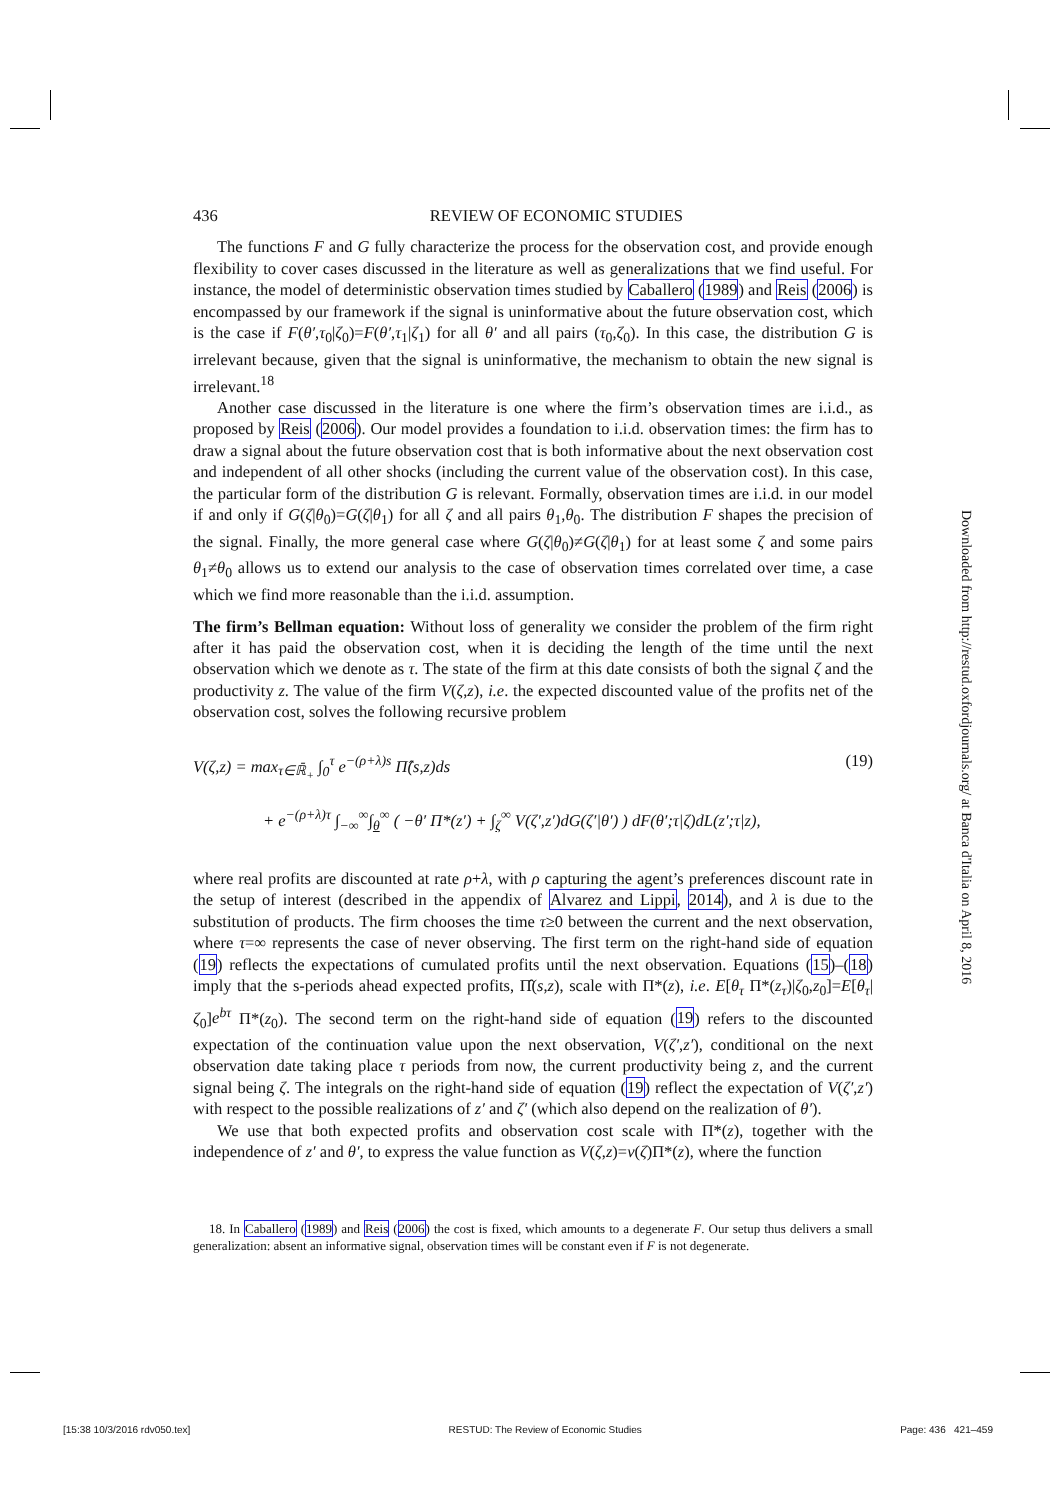436 REVIEW OF ECONOMIC STUDIES
The functions F and G fully characterize the process for the observation cost, and provide enough flexibility to cover cases discussed in the literature as well as generalizations that we find useful. For instance, the model of deterministic observation times studied by Caballero (1989) and Reis (2006) is encompassed by our framework if the signal is uninformative about the future observation cost, which is the case if F(θ′,τ<sub>0</sub>|ζ<sub>0</sub>)=F(θ′,τ<sub>1</sub>|ζ<sub>1</sub>) for all θ′ and all pairs (τ<sub>0</sub>,ζ<sub>0</sub>). In this case, the distribution G is irrelevant because, given that the signal is uninformative, the mechanism to obtain the new signal is irrelevant.<sup>18</sup>
Another case discussed in the literature is one where the firm’s observation times are i.i.d., as proposed by Reis (2006). Our model provides a foundation to i.i.d. observation times: the firm has to draw a signal about the future observation cost that is both informative about the next observation cost and independent of all other shocks (including the current value of the observation cost). In this case, the particular form of the distribution G is relevant. Formally, observation times are i.i.d. in our model if and only if G(ζ|θ<sub>0</sub>)=G(ζ|θ<sub>1</sub>) for all ζ and all pairs θ<sub>1</sub>,θ<sub>0</sub>. The distribution F shapes the precision of the signal. Finally, the more general case where G(ζ|θ<sub>0</sub>)≠G(ζ|θ<sub>1</sub>) for at least some ζ and some pairs θ<sub>1</sub>≠θ<sub>0</sub> allows us to extend our analysis to the case of observation times correlated over time, a case which we find more reasonable than the i.i.d. assumption.
The firm’s Bellman equation: Without loss of generality we consider the problem of the firm right after it has paid the observation cost, when it is deciding the length of the time until the next observation which we denote as τ. The state of the firm at this date consists of both the signal ζ and the productivity z. The value of the firm V(ζ,z), i.e. the expected discounted value of the profits net of the observation cost, solves the following recursive problem
V(ζ,z) = max<sub>τ∈ℝ̄<sub>+</sub></sub> ∫<sub>0</sub><sup>τ</sup> e<sup>−(ρ+λ)s</sup> Π̂(s,z)ds (19)
+ e<sup>−(ρ+λ)τ</sup> ∫<sub>−∞</sub><sup>∞</sup>∫<sub>θ</sub><sup>∞</sup> ( −θ′ Π*(z′) + ∫<sub>ζ</sub><sup>∞</sup> V(ζ′,z′)dG(ζ′|θ′) ) dF(θ′;τ|ζ)dL(z′;τ|z),
where real profits are discounted at rate ρ+λ, with ρ capturing the agent’s preferences discount rate in the setup of interest (described in the appendix of Alvarez and Lippi, 2014), and λ is due to the substitution of products. The firm chooses the time τ≥0 between the current and the next observation, where τ=∞ represents the case of never observing. The first term on the right-hand side of equation (19) reflects the expectations of cumulated profits until the next observation. Equations (15)–(18) imply that the s-periods ahead expected profits, Π̂(s,z), scale with Π*(z), i.e. E[θ<sub>τ</sub> Π*(z<sub>τ</sub>)|ζ<sub>0</sub>,z<sub>0</sub>]=E[θ<sub>τ</sub>|ζ<sub>0</sub>]e<sup>bτ</sup> Π*(z<sub>0</sub>). The second term on the right-hand side of equation (19) refers to the discounted expectation of the continuation value upon the next observation, V(ζ′,z′), conditional on the next observation date taking place τ periods from now, the current productivity being z, and the current signal being ζ. The integrals on the right-hand side of equation (19) reflect the expectation of V(ζ′,z′) with respect to the possible realizations of z′ and ζ′ (which also depend on the realization of θ′).
We use that both expected profits and observation cost scale with Π*(z), together with the independence of z′ and θ′, to express the value function as V(ζ,z)=v(ζ)Π*(z), where the function
18. In Caballero (1989) and Reis (2006) the cost is fixed, which amounts to a degenerate F. Our setup thus delivers a small generalization: absent an informative signal, observation times will be constant even if F is not degenerate.
Downloaded from http://restud.oxfordjournals.org/ at Banca d'Italia on April 8, 2016
[15:38 10/3/2016 rdv050.tex] RESTUD: The Review of Economic Studies Page: 436 421–459